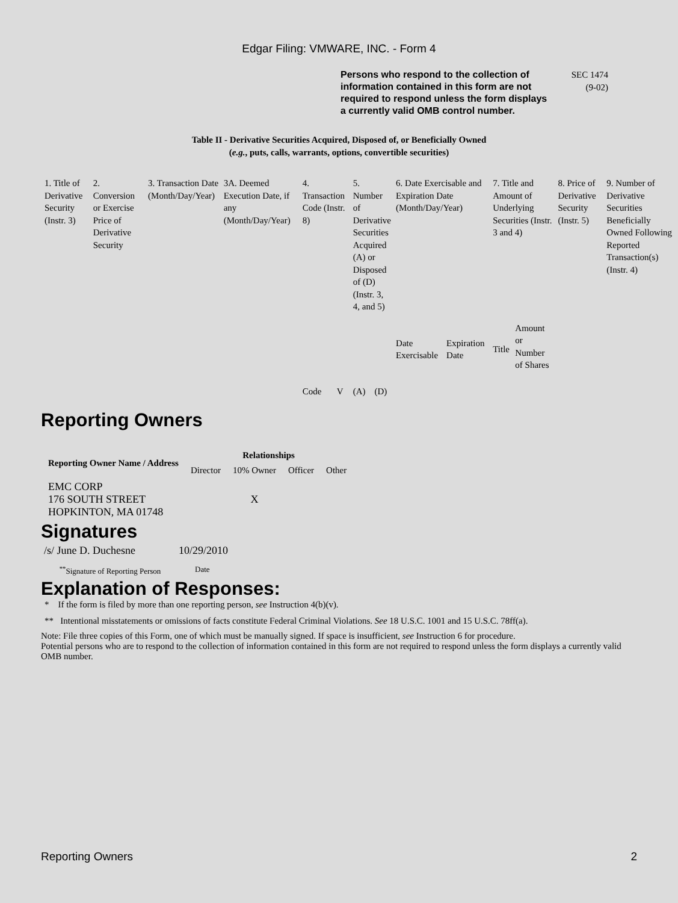Edgar Filing: VMWARE, INC. - Form 4
Persons who respond to the collection of information contained in this form are not required to respond unless the form displays a currently valid OMB control number.
SEC 1474
(9-02)
Table II - Derivative Securities Acquired, Disposed of, or Beneficially Owned
(e.g., puts, calls, warrants, options, convertible securities)
| 1. Title of Derivative Security (Instr. 3) | 2. Conversion or Exercise Price of Derivative Security | 3. Transaction Date (Month/Day/Year) | 3A. Deemed Execution Date, if any (Month/Day/Year) | 4. Transaction Code (Instr. 8) | | 5. Number of Derivative Securities Acquired (A) or Disposed of (D) (Instr. 3, 4, and 5) | | 6. Date Exercisable and Expiration Date (Month/Day/Year) | | 7. Title and Amount of Underlying Securities (Instr. 3 and 4) | | 8. Price of Derivative Security (Instr. 5) | 9. Number of Derivative Securities Beneficially Owned Following Reported Transaction(s) (Instr. 4) |
| | | | | Code | V | (A) | (D) | Date Exercisable | Expiration Date | Title | Amount or Number of Shares | | |
Reporting Owners
| Reporting Owner Name / Address | Relationships | | | |
| --- | --- | --- | --- | --- |
| | Director | 10% Owner | Officer | Other |
| EMC CORP 176 SOUTH STREET HOPKINTON, MA 01748 | | X | | |
Signatures
| /s/ June D. Duchesne | 10/29/2010 |
| <sup>**</sup> Signature of Reporting Person | Date |
Explanation of Responses:
* If the form is filed by more than one reporting person, see Instruction 4(b)(v).
** Intentional misstatements or omissions of facts constitute Federal Criminal Violations. See 18 U.S.C. 1001 and 15 U.S.C. 78ff(a).
Note: File three copies of this Form, one of which must be manually signed. If space is insufficient, see Instruction 6 for procedure.
Potential persons who are to respond to the collection of information contained in this form are not required to respond unless the form displays a currently valid OMB number.
Reporting Owners 2